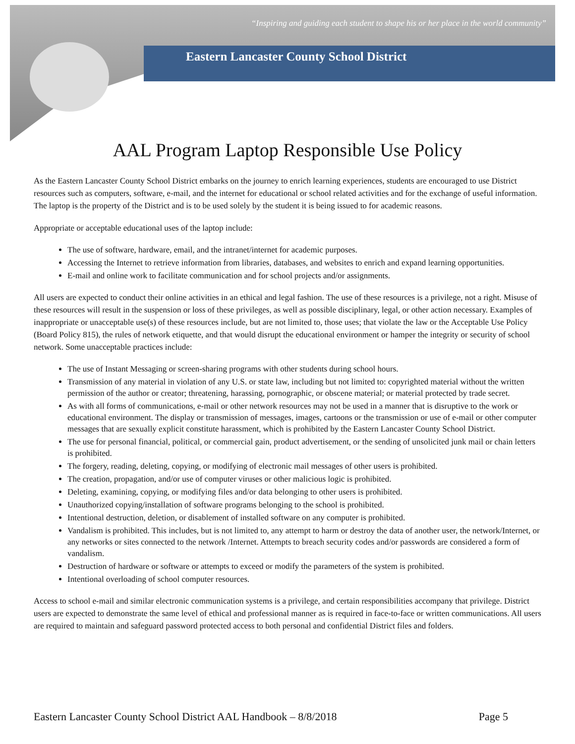“Inspiring and guiding each student to shape his or her place in the world community”
Eastern Lancaster County School District
AAL Program Laptop Responsible Use Policy
As the Eastern Lancaster County School District embarks on the journey to enrich learning experiences, students are encouraged to use District resources such as computers, software, e-mail, and the internet for educational or school related activities and for the exchange of useful information. The laptop is the property of the District and is to be used solely by the student it is being issued to for academic reasons.
Appropriate or acceptable educational uses of the laptop include:
The use of software, hardware, email, and the intranet/internet for academic purposes.
Accessing the Internet to retrieve information from libraries, databases, and websites to enrich and expand learning opportunities.
E-mail and online work to facilitate communication and for school projects and/or assignments.
All users are expected to conduct their online activities in an ethical and legal fashion. The use of these resources is a privilege, not a right. Misuse of these resources will result in the suspension or loss of these privileges, as well as possible disciplinary, legal, or other action necessary. Examples of inappropriate or unacceptable use(s) of these resources include, but are not limited to, those uses; that violate the law or the Acceptable Use Policy (Board Policy 815), the rules of network etiquette, and that would disrupt the educational environment or hamper the integrity or security of school network. Some unacceptable practices include:
The use of Instant Messaging or screen-sharing programs with other students during school hours.
Transmission of any material in violation of any U.S. or state law, including but not limited to: copyrighted material without the written permission of the author or creator; threatening, harassing, pornographic, or obscene material; or material protected by trade secret.
As with all forms of communications, e-mail or other network resources may not be used in a manner that is disruptive to the work or educational environment. The display or transmission of messages, images, cartoons or the transmission or use of e-mail or other computer messages that are sexually explicit constitute harassment, which is prohibited by the Eastern Lancaster County School District.
The use for personal financial, political, or commercial gain, product advertisement, or the sending of unsolicited junk mail or chain letters is prohibited.
The forgery, reading, deleting, copying, or modifying of electronic mail messages of other users is prohibited.
The creation, propagation, and/or use of computer viruses or other malicious logic is prohibited.
Deleting, examining, copying, or modifying files and/or data belonging to other users is prohibited.
Unauthorized copying/installation of software programs belonging to the school is prohibited.
Intentional destruction, deletion, or disablement of installed software on any computer is prohibited.
Vandalism is prohibited. This includes, but is not limited to, any attempt to harm or destroy the data of another user, the network/Internet, or any networks or sites connected to the network /Internet. Attempts to breach security codes and/or passwords are considered a form of vandalism.
Destruction of hardware or software or attempts to exceed or modify the parameters of the system is prohibited.
Intentional overloading of school computer resources.
Access to school e-mail and similar electronic communication systems is a privilege, and certain responsibilities accompany that privilege. District users are expected to demonstrate the same level of ethical and professional manner as is required in face-to-face or written communications. All users are required to maintain and safeguard password protected access to both personal and confidential District files and folders.
Eastern Lancaster County School District AAL Handbook – 8/8/2018 Page 5